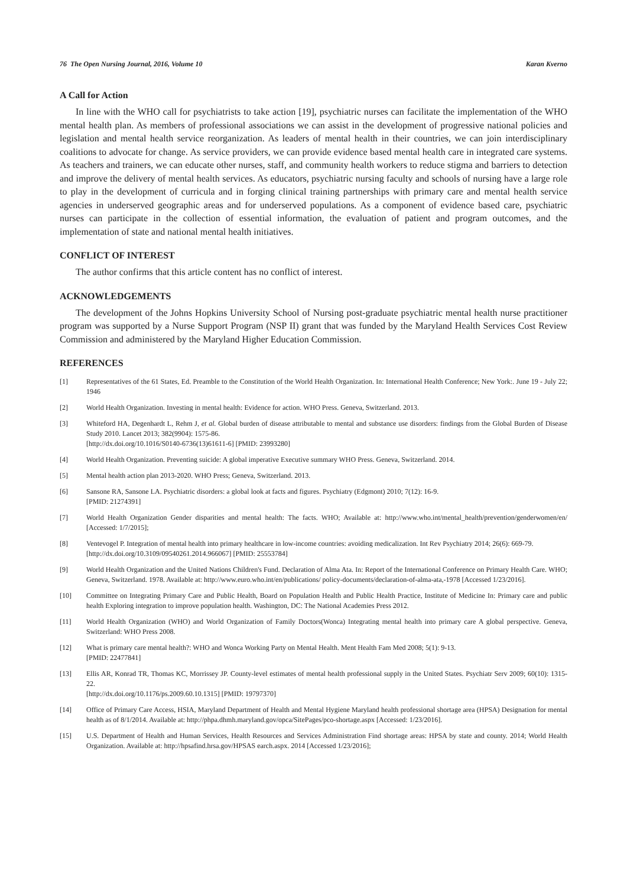76 The Open Nursing Journal, 2016, Volume 10 Karan Kverno
A Call for Action
In line with the WHO call for psychiatrists to take action [19], psychiatric nurses can facilitate the implementation of the WHO mental health plan. As members of professional associations we can assist in the development of progressive national policies and legislation and mental health service reorganization. As leaders of mental health in their countries, we can join interdisciplinary coalitions to advocate for change. As service providers, we can provide evidence based mental health care in integrated care systems. As teachers and trainers, we can educate other nurses, staff, and community health workers to reduce stigma and barriers to detection and improve the delivery of mental health services. As educators, psychiatric nursing faculty and schools of nursing have a large role to play in the development of curricula and in forging clinical training partnerships with primary care and mental health service agencies in underserved geographic areas and for underserved populations. As a component of evidence based care, psychiatric nurses can participate in the collection of essential information, the evaluation of patient and program outcomes, and the implementation of state and national mental health initiatives.
CONFLICT OF INTEREST
The author confirms that this article content has no conflict of interest.
ACKNOWLEDGEMENTS
The development of the Johns Hopkins University School of Nursing post-graduate psychiatric mental health nurse practitioner program was supported by a Nurse Support Program (NSP II) grant that was funded by the Maryland Health Services Cost Review Commission and administered by the Maryland Higher Education Commission.
REFERENCES
[1] Representatives of the 61 States, Ed. Preamble to the Constitution of the World Health Organization. In: International Health Conference; New York:. June 19 - July 22; 1946
[2] World Health Organization. Investing in mental health: Evidence for action. WHO Press. Geneva, Switzerland. 2013.
[3] Whiteford HA, Degenhardt L, Rehm J, et al. Global burden of disease attributable to mental and substance use disorders: findings from the Global Burden of Disease Study 2010. Lancet 2013; 382(9904): 1575-86.
[http://dx.doi.org/10.1016/S0140-6736(13)61611-6] [PMID: 23993280]
[4] World Health Organization. Preventing suicide: A global imperative Executive summary WHO Press. Geneva, Switzerland. 2014.
[5] Mental health action plan 2013-2020. WHO Press; Geneva, Switzerland. 2013.
[6] Sansone RA, Sansone LA. Psychiatric disorders: a global look at facts and figures. Psychiatry (Edgmont) 2010; 7(12): 16-9.
[PMID: 21274391]
[7] World Health Organization Gender disparities and mental health: The facts. WHO; Available at: http://www.who.int/mental_health/prevention/genderwomen/en/ [Accessed: 1/7/2015];
[8] Ventevogel P. Integration of mental health into primary healthcare in low-income countries: avoiding medicalization. Int Rev Psychiatry 2014; 26(6): 669-79.
[http://dx.doi.org/10.3109/09540261.2014.966067] [PMID: 25553784]
[9] World Health Organization and the United Nations Children's Fund. Declaration of Alma Ata. In: Report of the International Conference on Primary Health Care. WHO; Geneva, Switzerland. 1978. Available at: http://www.euro.who.int/en/publications/ policy-documents/declaration-of-alma-ata,-1978 [Accessed 1/23/2016].
[10] Committee on Integrating Primary Care and Public Health, Board on Population Health and Public Health Practice, Institute of Medicine In: Primary care and public health Exploring integration to improve population health. Washington, DC: The National Academies Press 2012.
[11] World Health Organization (WHO) and World Organization of Family Doctors(Wonca) Integrating mental health into primary care A global perspective. Geneva, Switzerland: WHO Press 2008.
[12] What is primary care mental health?: WHO and Wonca Working Party on Mental Health. Ment Health Fam Med 2008; 5(1): 9-13.
[PMID: 22477841]
[13] Ellis AR, Konrad TR, Thomas KC, Morrissey JP. County-level estimates of mental health professional supply in the United States. Psychiatr Serv 2009; 60(10): 1315-22.
[http://dx.doi.org/10.1176/ps.2009.60.10.1315] [PMID: 19797370]
[14] Office of Primary Care Access, HSIA, Maryland Department of Health and Mental Hygiene Maryland health professional shortage area (HPSA) Designation for mental health as of 8/1/2014. Available at: http://phpa.dhmh.maryland.gov/opca/SitePages/pco-shortage.aspx [Accessed: 1/23/2016].
[15] U.S. Department of Health and Human Services, Health Resources and Services Administration Find shortage areas: HPSA by state and county. 2014; World Health Organization. Available at: http://hpsafind.hrsa.gov/HPSAS earch.aspx. 2014 [Accessed 1/23/2016];